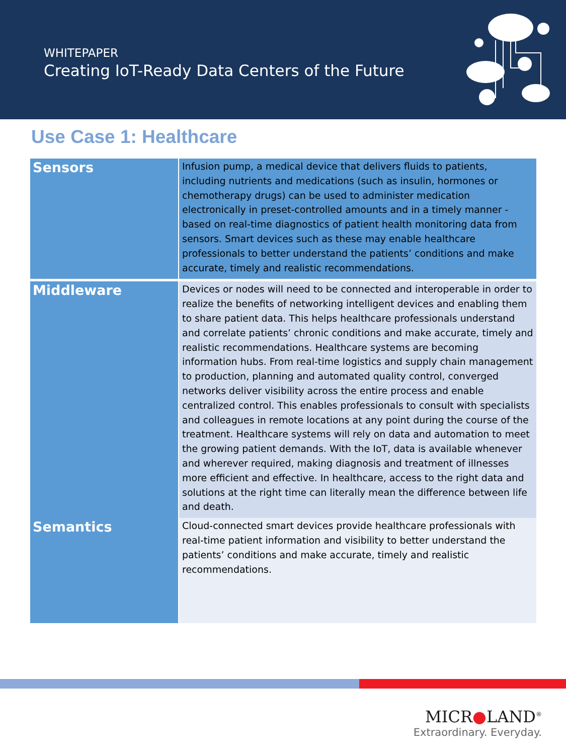WHITEPAPER
Creating IoT-Ready Data Centers of the Future
Use Case 1: Healthcare
| Sensors | Infusion pump, a medical device that delivers fluids to patients, including nutrients and medications (such as insulin, hormones or chemotherapy drugs) can be used to administer medication electronically in preset-controlled amounts and in a timely manner - based on real-time diagnostics of patient health monitoring data from sensors. Smart devices such as these may enable healthcare professionals to better understand the patients’ conditions and make accurate, timely and realistic recommendations. |
| Middleware | Devices or nodes will need to be connected and interoperable in order to realize the benefits of networking intelligent devices and enabling them to share patient data. This helps healthcare professionals understand and correlate patients’ chronic conditions and make accurate, timely and realistic recommendations. Healthcare systems are becoming information hubs. From real-time logistics and supply chain management to production, planning and automated quality control, converged networks deliver visibility across the entire process and enable centralized control. This enables professionals to consult with specialists and colleagues in remote locations at any point during the course of the treatment. Healthcare systems will rely on data and automation to meet the growing patient demands. With the IoT, data is available whenever and wherever required, making diagnosis and treatment of illnesses more efficient and effective. In healthcare, access to the right data and solutions at the right time can literally mean the difference between life and death. |
| Semantics | Cloud-connected smart devices provide healthcare professionals with real-time patient information and visibility to better understand the patients’ conditions and make accurate, timely and realistic recommendations. |
MICR●LAND<sup>®</sup>
Extraordinary. Everyday.